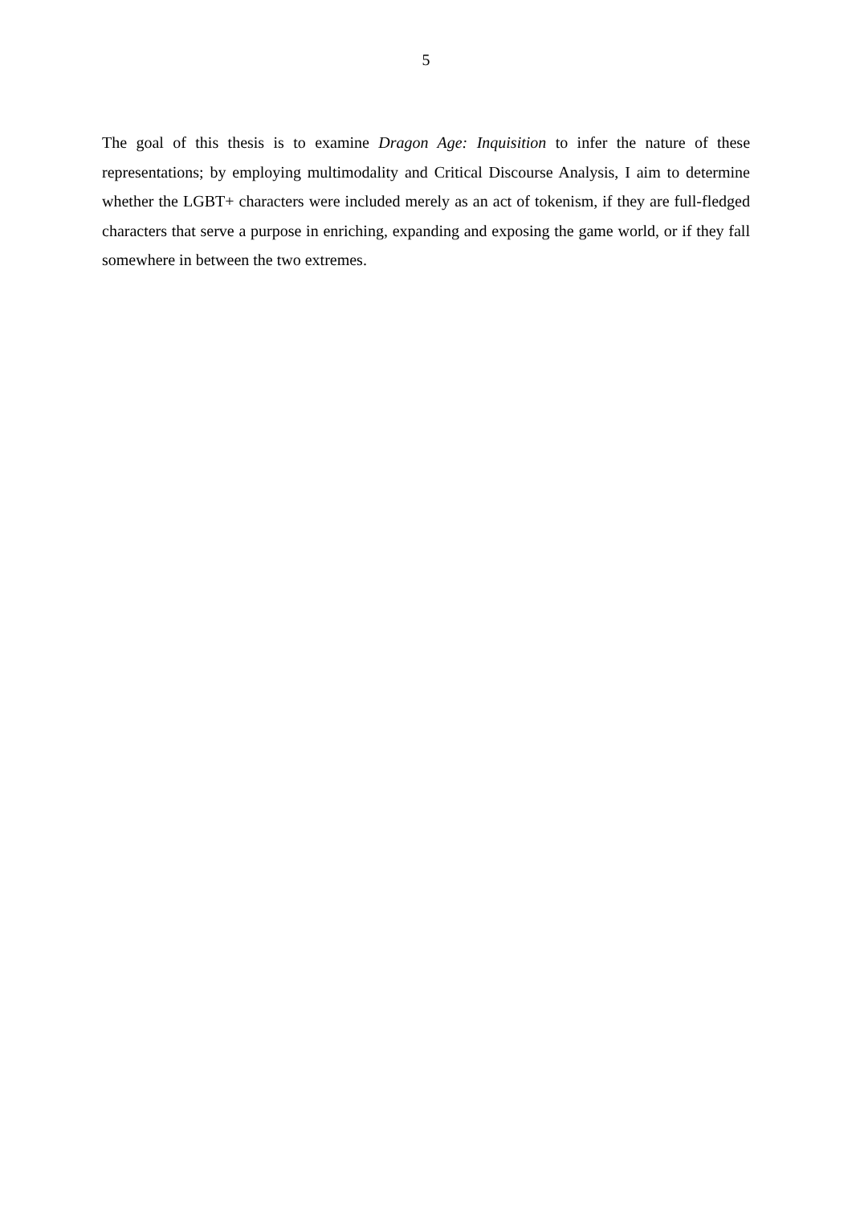5
The goal of this thesis is to examine Dragon Age: Inquisition to infer the nature of these representations; by employing multimodality and Critical Discourse Analysis, I aim to determine whether the LGBT+ characters were included merely as an act of tokenism, if they are full-fledged characters that serve a purpose in enriching, expanding and exposing the game world, or if they fall somewhere in between the two extremes.